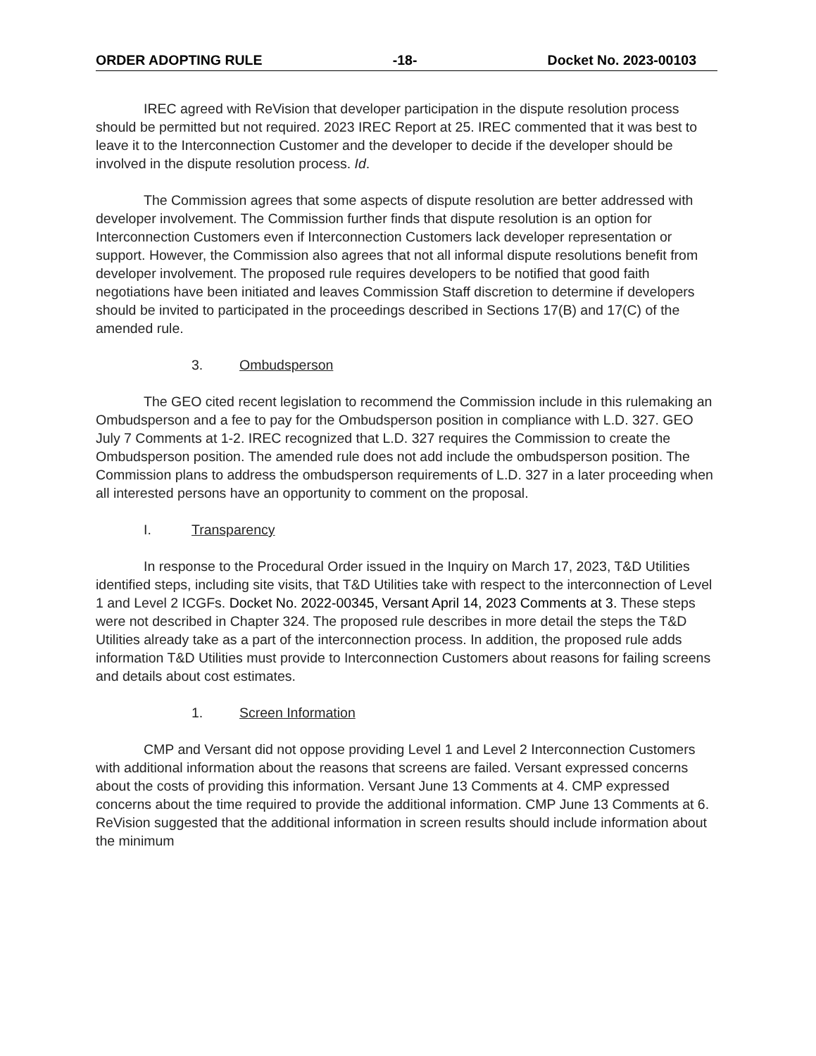ORDER ADOPTING RULE -18- Docket No. 2023-00103
IREC agreed with ReVision that developer participation in the dispute resolution process should be permitted but not required. 2023 IREC Report at 25. IREC commented that it was best to leave it to the Interconnection Customer and the developer to decide if the developer should be involved in the dispute resolution process. Id.
The Commission agrees that some aspects of dispute resolution are better addressed with developer involvement. The Commission further finds that dispute resolution is an option for Interconnection Customers even if Interconnection Customers lack developer representation or support. However, the Commission also agrees that not all informal dispute resolutions benefit from developer involvement. The proposed rule requires developers to be notified that good faith negotiations have been initiated and leaves Commission Staff discretion to determine if developers should be invited to participated in the proceedings described in Sections 17(B) and 17(C) of the amended rule.
3. Ombudsperson
The GEO cited recent legislation to recommend the Commission include in this rulemaking an Ombudsperson and a fee to pay for the Ombudsperson position in compliance with L.D. 327. GEO July 7 Comments at 1-2. IREC recognized that L.D. 327 requires the Commission to create the Ombudsperson position. The amended rule does not add include the ombudsperson position. The Commission plans to address the ombudsperson requirements of L.D. 327 in a later proceeding when all interested persons have an opportunity to comment on the proposal.
I. Transparency
In response to the Procedural Order issued in the Inquiry on March 17, 2023, T&D Utilities identified steps, including site visits, that T&D Utilities take with respect to the interconnection of Level 1 and Level 2 ICGFs. Docket No. 2022-00345, Versant April 14, 2023 Comments at 3. These steps were not described in Chapter 324. The proposed rule describes in more detail the steps the T&D Utilities already take as a part of the interconnection process. In addition, the proposed rule adds information T&D Utilities must provide to Interconnection Customers about reasons for failing screens and details about cost estimates.
1. Screen Information
CMP and Versant did not oppose providing Level 1 and Level 2 Interconnection Customers with additional information about the reasons that screens are failed. Versant expressed concerns about the costs of providing this information. Versant June 13 Comments at 4. CMP expressed concerns about the time required to provide the additional information. CMP June 13 Comments at 6. ReVision suggested that the additional information in screen results should include information about the minimum